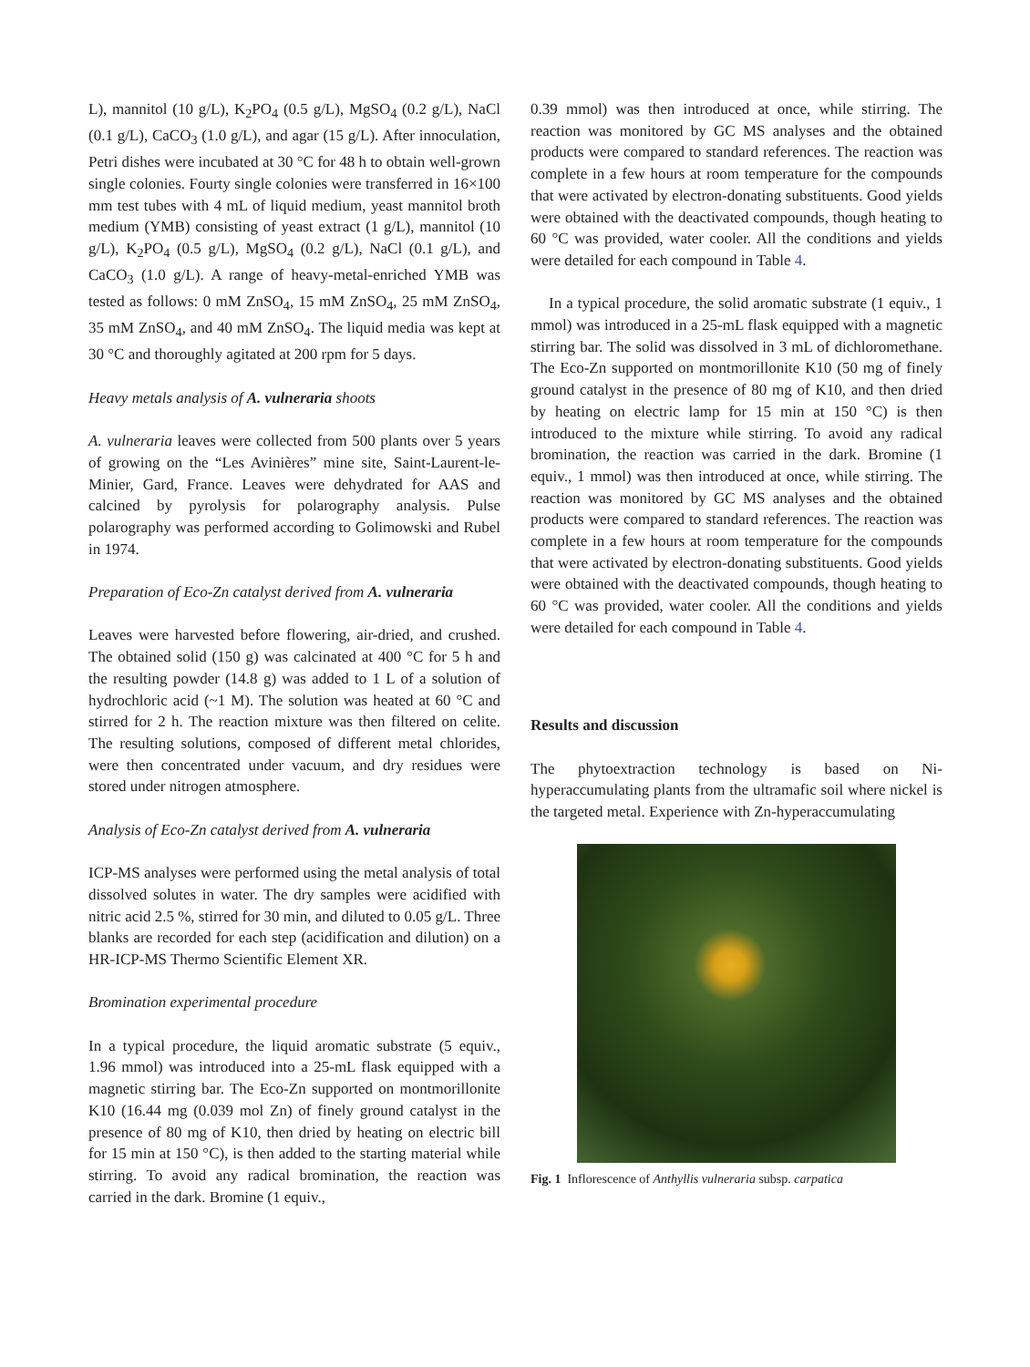L), mannitol (10 g/L), K<sub>2</sub>PO<sub>4</sub> (0.5 g/L), MgSO<sub>4</sub> (0.2 g/L), NaCl (0.1 g/L), CaCO<sub>3</sub> (1.0 g/L), and agar (15 g/L). After innoculation, Petri dishes were incubated at 30 °C for 48 h to obtain well-grown single colonies. Fourty single colonies were transferred in 16×100 mm test tubes with 4 mL of liquid medium, yeast mannitol broth medium (YMB) consisting of yeast extract (1 g/L), mannitol (10 g/L), K<sub>2</sub>PO<sub>4</sub> (0.5 g/L), MgSO<sub>4</sub> (0.2 g/L), NaCl (0.1 g/L), and CaCO<sub>3</sub> (1.0 g/L). A range of heavy-metal-enriched YMB was tested as follows: 0 mM ZnSO<sub>4</sub>, 15 mM ZnSO<sub>4</sub>, 25 mM ZnSO<sub>4</sub>, 35 mM ZnSO<sub>4</sub>, and 40 mM ZnSO<sub>4</sub>. The liquid media was kept at 30 °C and thoroughly agitated at 200 rpm for 5 days.
Heavy metals analysis of A. vulneraria shoots
A. vulneraria leaves were collected from 500 plants over 5 years of growing on the “Les Avinières” mine site, Saint-Laurent-le-Minier, Gard, France. Leaves were dehydrated for AAS and calcined by pyrolysis for polarography analysis. Pulse polarography was performed according to Golimowski and Rubel in 1974.
Preparation of Eco-Zn catalyst derived from A. vulneraria
Leaves were harvested before flowering, air-dried, and crushed. The obtained solid (150 g) was calcinated at 400 °C for 5 h and the resulting powder (14.8 g) was added to 1 L of a solution of hydrochloric acid (~1 M). The solution was heated at 60 °C and stirred for 2 h. The reaction mixture was then filtered on celite. The resulting solutions, composed of different metal chlorides, were then concentrated under vacuum, and dry residues were stored under nitrogen atmosphere.
Analysis of Eco-Zn catalyst derived from A. vulneraria
ICP-MS analyses were performed using the metal analysis of total dissolved solutes in water. The dry samples were acidified with nitric acid 2.5 %, stirred for 30 min, and diluted to 0.05 g/L. Three blanks are recorded for each step (acidification and dilution) on a HR-ICP-MS Thermo Scientific Element XR.
Bromination experimental procedure
In a typical procedure, the liquid aromatic substrate (5 equiv., 1.96 mmol) was introduced into a 25-mL flask equipped with a magnetic stirring bar. The Eco-Zn supported on montmorillonite K10 (16.44 mg (0.039 mol Zn) of finely ground catalyst in the presence of 80 mg of K10, then dried by heating on electric bill for 15 min at 150 °C), is then added to the starting material while stirring. To avoid any radical bromination, the reaction was carried in the dark. Bromine (1 equiv.,
0.39 mmol) was then introduced at once, while stirring. The reaction was monitored by GC MS analyses and the obtained products were compared to standard references. The reaction was complete in a few hours at room temperature for the compounds that were activated by electron-donating substituents. Good yields were obtained with the deactivated compounds, though heating to 60 °C was provided, water cooler. All the conditions and yields were detailed for each compound in Table 4.
In a typical procedure, the solid aromatic substrate (1 equiv., 1 mmol) was introduced in a 25-mL flask equipped with a magnetic stirring bar. The solid was dissolved in 3 mL of dichloromethane. The Eco-Zn supported on montmorillonite K10 (50 mg of finely ground catalyst in the presence of 80 mg of K10, and then dried by heating on electric lamp for 15 min at 150 °C) is then introduced to the mixture while stirring. To avoid any radical bromination, the reaction was carried in the dark. Bromine (1 equiv., 1 mmol) was then introduced at once, while stirring. The reaction was monitored by GC MS analyses and the obtained products were compared to standard references. The reaction was complete in a few hours at room temperature for the compounds that were activated by electron-donating substituents. Good yields were obtained with the deactivated compounds, though heating to 60 °C was provided, water cooler. All the conditions and yields were detailed for each compound in Table 4.
Results and discussion
The phytoextraction technology is based on Ni-hyperaccumulating plants from the ultramafic soil where nickel is the targeted metal. Experience with Zn-hyperaccumulating
Fig. 1 Inflorescence of Anthyllis vulneraria subsp. carpatica